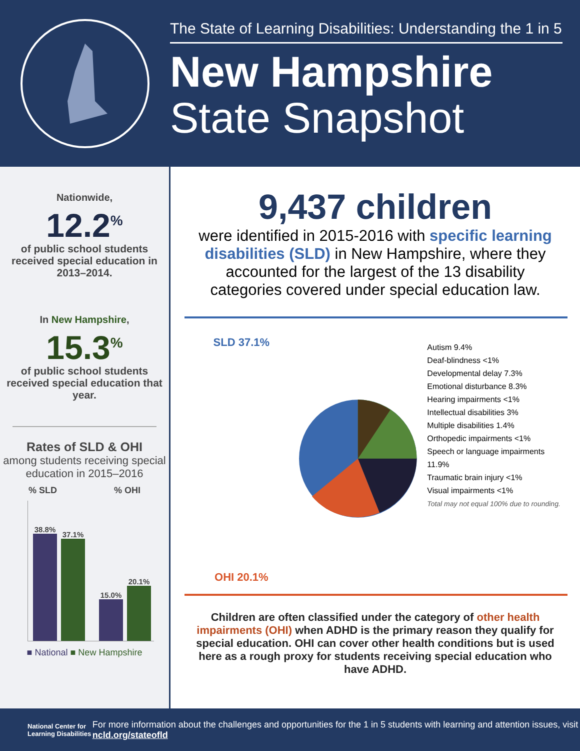The State of Learning Disabilities: Understanding the 1 in 5
New Hampshire
State Snapshot
Nationwide,
12.2<sup>%</sup>
of public school students received special education in 2013–2014.
In New Hampshire,
15.3<sup>%</sup>
of public school students received special education that year.
Rates of SLD & OHI
among students receiving special education in 2015–2016
% SLD % OHI
38.8%
37.1%
15.0%
20.1%
■ National ■ New Hampshire
9,437 children
were identified in 2015-2016 with specific learning disabilities (SLD) in New Hampshire, where they accounted for the largest of the 13 disability categories covered under special education law.
SLD 37.1%
OHI 20.1%
Autism 9.4%
Deaf-blindness <1%
Developmental delay 7.3%
Emotional disturbance 8.3%
Hearing impairments <1%
Intellectual disabilities 3%
Multiple disabilities 1.4%
Orthopedic impairments <1%
Speech or language impairments 11.9%
Traumatic brain injury <1%
Visual impairments <1%
Total may not equal 100% due to rounding.
Children are often classified under the category of other health impairments (OHI) when ADHD is the primary reason they qualify for special education. OHI can cover other health conditions but is used here as a rough proxy for students receiving special education who have ADHD.
National Center for Learning Disabilities
For more information about the challenges and opportunities for the 1 in 5 students with learning and attention issues, visit ncld.org/stateofld